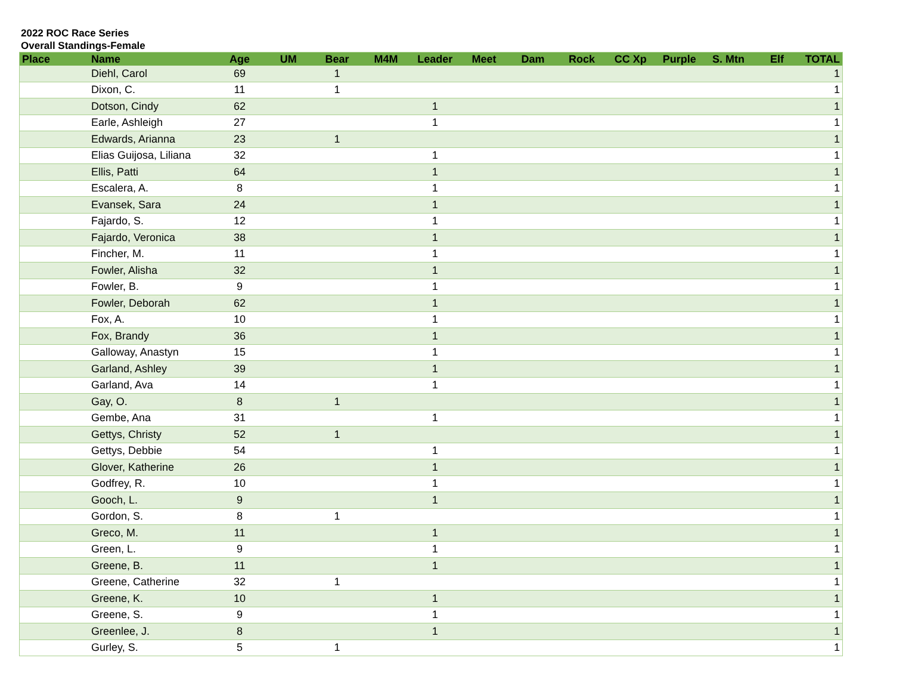2022 ROC Race Series
Overall Standings-Female
| Place | Name | Age | UM | Bear | M4M | Leader | Meet | Dam | Rock | CC Xp | Purple | S. Mtn | Elf | TOTAL |
| --- | --- | --- | --- | --- | --- | --- | --- | --- | --- | --- | --- | --- | --- | --- |
| | Diehl, Carol | 69 | | 1 | | | | | | | | | | 1 |
| | Dixon, C. | 11 | | 1 | | | | | | | | | | 1 |
| | Dotson, Cindy | 62 | | | | 1 | | | | | | | | 1 |
| | Earle, Ashleigh | 27 | | | | 1 | | | | | | | | 1 |
| | Edwards, Arianna | 23 | | 1 | | | | | | | | | | 1 |
| | Elias Guijosa, Liliana | 32 | | | | 1 | | | | | | | | 1 |
| | Ellis, Patti | 64 | | | | 1 | | | | | | | | 1 |
| | Escalera, A. | 8 | | | | 1 | | | | | | | | 1 |
| | Evansek, Sara | 24 | | | | 1 | | | | | | | | 1 |
| | Fajardo, S. | 12 | | | | 1 | | | | | | | | 1 |
| | Fajardo, Veronica | 38 | | | | 1 | | | | | | | | 1 |
| | Fincher, M. | 11 | | | | 1 | | | | | | | | 1 |
| | Fowler, Alisha | 32 | | | | 1 | | | | | | | | 1 |
| | Fowler, B. | 9 | | | | 1 | | | | | | | | 1 |
| | Fowler, Deborah | 62 | | | | 1 | | | | | | | | 1 |
| | Fox, A. | 10 | | | | 1 | | | | | | | | 1 |
| | Fox, Brandy | 36 | | | | 1 | | | | | | | | 1 |
| | Galloway, Anastyn | 15 | | | | 1 | | | | | | | | 1 |
| | Garland, Ashley | 39 | | | | 1 | | | | | | | | 1 |
| | Garland, Ava | 14 | | | | 1 | | | | | | | | 1 |
| | Gay, O. | 8 | | 1 | | | | | | | | | | 1 |
| | Gembe, Ana | 31 | | | | 1 | | | | | | | | 1 |
| | Gettys, Christy | 52 | | 1 | | | | | | | | | | 1 |
| | Gettys, Debbie | 54 | | | | 1 | | | | | | | | 1 |
| | Glover, Katherine | 26 | | | | 1 | | | | | | | | 1 |
| | Godfrey, R. | 10 | | | | 1 | | | | | | | | 1 |
| | Gooch, L. | 9 | | | | 1 | | | | | | | | 1 |
| | Gordon, S. | 8 | | 1 | | | | | | | | | | 1 |
| | Greco, M. | 11 | | | | 1 | | | | | | | | 1 |
| | Green, L. | 9 | | | | 1 | | | | | | | | 1 |
| | Greene, B. | 11 | | | | 1 | | | | | | | | 1 |
| | Greene, Catherine | 32 | | 1 | | | | | | | | | | 1 |
| | Greene, K. | 10 | | | | 1 | | | | | | | | 1 |
| | Greene, S. | 9 | | | | 1 | | | | | | | | 1 |
| | Greenlee, J. | 8 | | | | 1 | | | | | | | | 1 |
| | Gurley, S. | 5 | | 1 | | | | | | | | | | 1 |